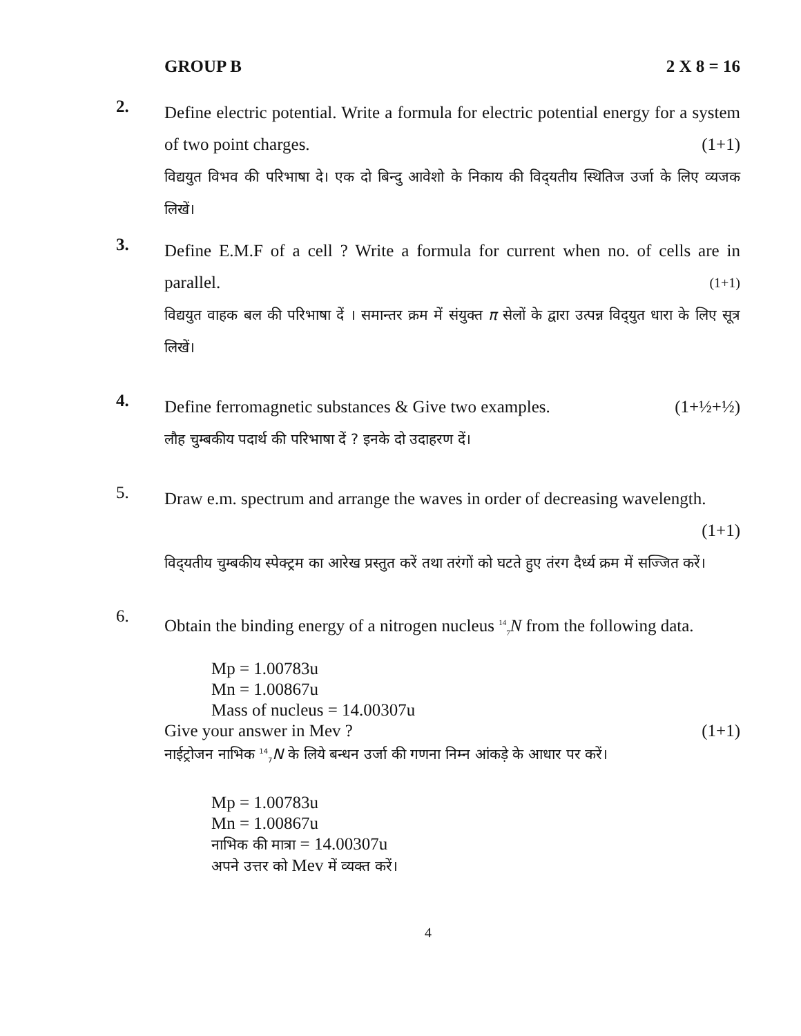GROUP B 2 X 8 = 16
2.
Define electric potential. Write a formula for electric potential energy for a system of two point charges. (1+1)
विद्ययुत विभव की परिभाषा दे। एक दो बिन्दु आवेशो के निकाय की विद्‌यतीय स्थितिज उर्जा के लिए व्यजक लिखें।
3.
Define E.M.F of a cell ? Write a formula for current when no. of cells are in parallel. (1+1)
विद्ययुत वाहक बल की परिभाषा दें । समान्तर क्रम में संयुक्त π सेलों के द्वारा उत्पन्न विद्‌युत धारा के लिए सूत्र लिखें।
4.
Define ferromagnetic substances & Give two examples. (1+½+½)
लौह चुम्बकीय पदार्थ की परिभाषा दें ? इनके दो उदाहरण दें।
5.
Draw e.m. spectrum and arrange the waves in order of decreasing wavelength.
(1+1)
विद्‌यतीय चुम्बकीय स्पेक्ट्रम का आरेख प्रस्तुत करें तथा तरंगों को घटते हुए तंरग दैर्ध्य क्रम में सज्जित करें।
6.
Obtain the binding energy of a nitrogen nucleus <sup>14</sup><sub>7</sub>N from the following data.
Mp = 1.00783u
Mn = 1.00867u
Mass of nucleus = 14.00307u
Give your answer in Mev ? (1+1)
नाईट्रोजन नाभिक <sup>14</sup><sub>7</sub>N के लिये बन्धन उर्जा की गणना निम्न आंकड़े के आधार पर करें।
Mp = 1.00783u
Mn = 1.00867u
नाभिक की मात्रा = 14.00307u
अपने उत्तर को Mev में व्यक्त करें।
4